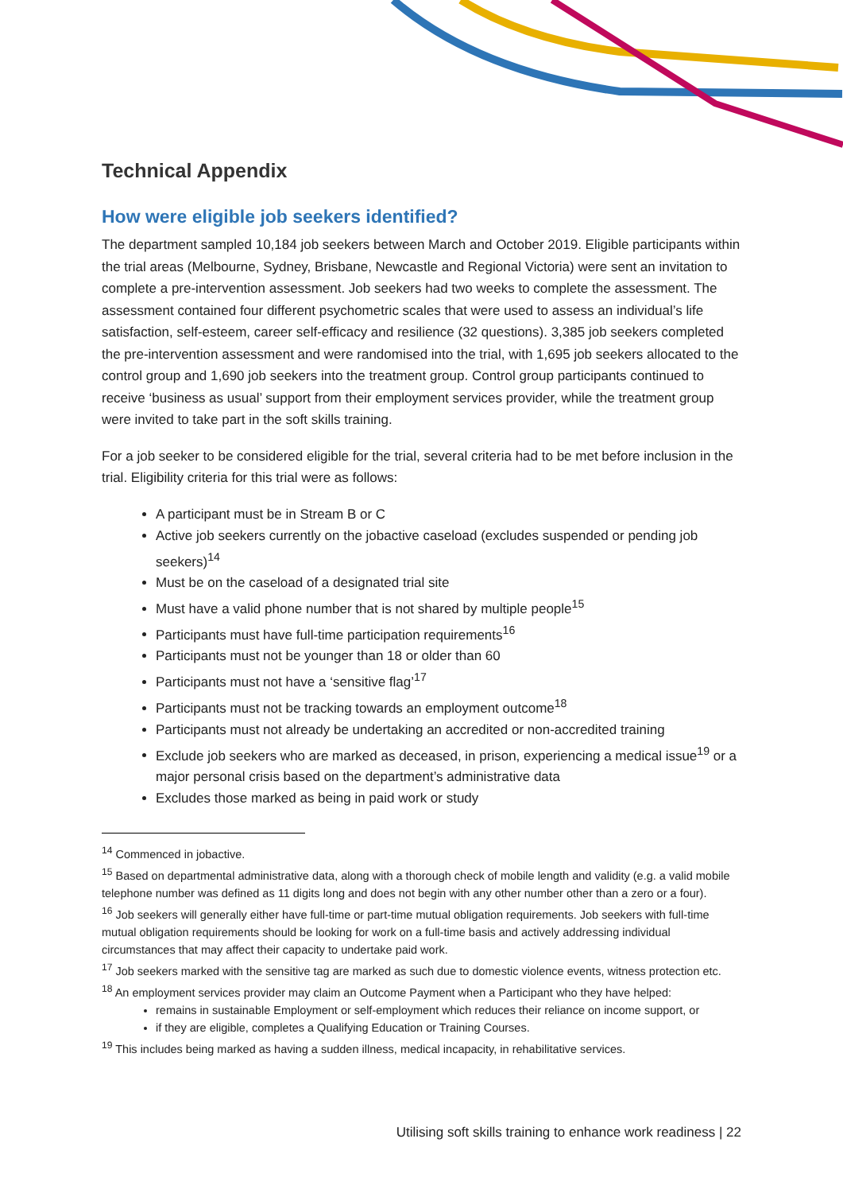Technical Appendix
How were eligible job seekers identified?
The department sampled 10,184 job seekers between March and October 2019. Eligible participants within the trial areas (Melbourne, Sydney, Brisbane, Newcastle and Regional Victoria) were sent an invitation to complete a pre-intervention assessment. Job seekers had two weeks to complete the assessment. The assessment contained four different psychometric scales that were used to assess an individual’s life satisfaction, self-esteem, career self-efficacy and resilience (32 questions). 3,385 job seekers completed the pre-intervention assessment and were randomised into the trial, with 1,695 job seekers allocated to the control group and 1,690 job seekers into the treatment group. Control group participants continued to receive ‘business as usual’ support from their employment services provider, while the treatment group were invited to take part in the soft skills training.
For a job seeker to be considered eligible for the trial, several criteria had to be met before inclusion in the trial. Eligibility criteria for this trial were as follows:
A participant must be in Stream B or C
Active job seekers currently on the jobactive caseload (excludes suspended or pending job seekers)<sup>14</sup>
Must be on the caseload of a designated trial site
Must have a valid phone number that is not shared by multiple people<sup>15</sup>
Participants must have full-time participation requirements<sup>16</sup>
Participants must not be younger than 18 or older than 60
Participants must not have a ‘sensitive flag’<sup>17</sup>
Participants must not be tracking towards an employment outcome<sup>18</sup>
Participants must not already be undertaking an accredited or non-accredited training
Exclude job seekers who are marked as deceased, in prison, experiencing a medical issue<sup>19</sup> or a major personal crisis based on the department’s administrative data
Excludes those marked as being in paid work or study
<sup>14</sup> Commenced in jobactive.
<sup>15</sup> Based on departmental administrative data, along with a thorough check of mobile length and validity (e.g. a valid mobile telephone number was defined as 11 digits long and does not begin with any other number other than a zero or a four).
<sup>16</sup> Job seekers will generally either have full-time or part-time mutual obligation requirements. Job seekers with full-time mutual obligation requirements should be looking for work on a full-time basis and actively addressing individual circumstances that may affect their capacity to undertake paid work.
<sup>17</sup> Job seekers marked with the sensitive tag are marked as such due to domestic violence events, witness protection etc.
<sup>18</sup> An employment services provider may claim an Outcome Payment when a Participant who they have helped:
remains in sustainable Employment or self-employment which reduces their reliance on income support, or
if they are eligible, completes a Qualifying Education or Training Courses.
<sup>19</sup> This includes being marked as having a sudden illness, medical incapacity, in rehabilitative services.
Utilising soft skills training to enhance work readiness | 22